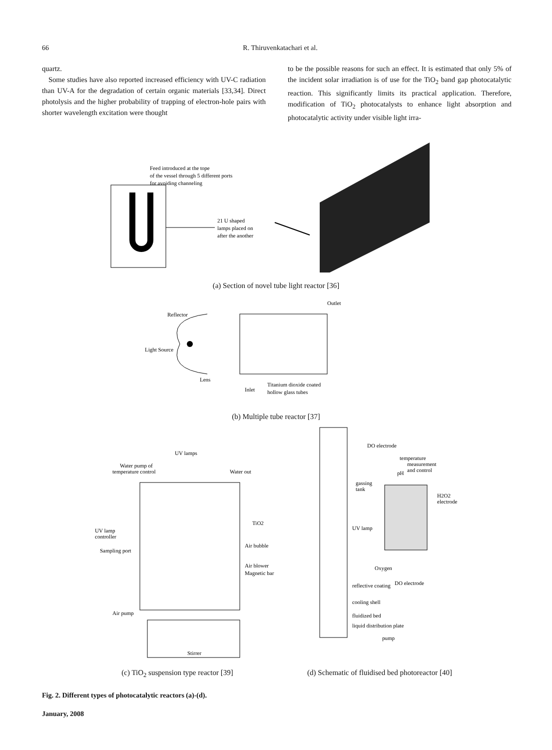66 R. Thiruvenkatachari et al.
quartz.
Some studies have also reported increased efficiency with UV-C radiation than UV-A for the degradation of certain organic materials [33,34]. Direct photolysis and the higher probability of trapping of electron-hole pairs with shorter wavelength excitation were thought
to be the possible reasons for such an effect. It is estimated that only 5% of the incident solar irradiation is of use for the TiO<sub>2</sub> band gap photocatalytic reaction. This significantly limits its practical application. Therefore, modification of TiO<sub>2</sub> photocatalysts to enhance light absorption and photocatalytic activity under visible light irra-
Feed introduced at the tope
of the vessel through 5 different ports
for avoiding channeling
21 U shaped
lamps placed on
after the another
(a) Section of novel tube light reactor [36]
Reflector
Light Source
Lens
Outlet
Inlet
Titanium dioxide coated
hollow glass tubes
(b) Multiple tube reactor [37]
UV lamps
Water pump of
temperature control
Water out
TiO2
UV lamp
controller
Sampling port
Air bubble
Air blower
Magnetic bar
Air pump
Stirrer
DO electrode
temperature
measurement
and control
pH
gassing
tank
H2O2
electrode
UV lamp
Oxygen
DO electrode
reflective coating
cooling shell
fluidized bed
liquid distribution plate
pump
(c) TiO<sub>2</sub> suspension type reactor [39]
(d) Schematic of fluidised bed photoreactor [40]
Fig. 2. Different types of photocatalytic reactors (a)-(d).
January, 2008